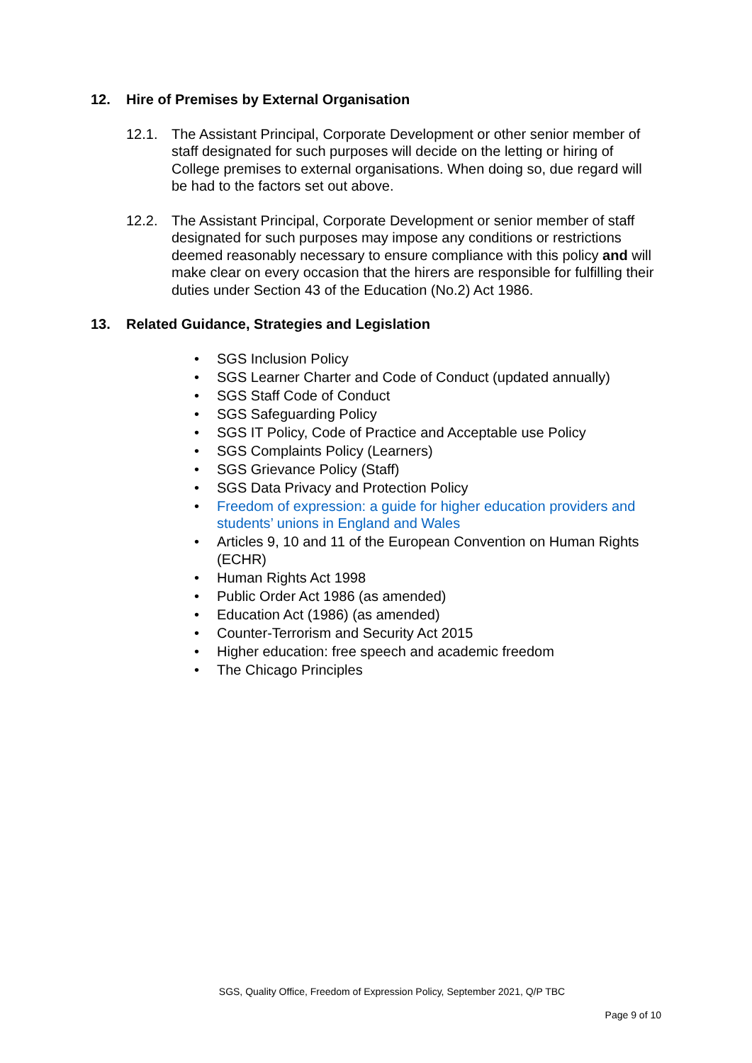12. Hire of Premises by External Organisation
12.1. The Assistant Principal, Corporate Development or other senior member of staff designated for such purposes will decide on the letting or hiring of College premises to external organisations. When doing so, due regard will be had to the factors set out above.
12.2. The Assistant Principal, Corporate Development or senior member of staff designated for such purposes may impose any conditions or restrictions deemed reasonably necessary to ensure compliance with this policy and will make clear on every occasion that the hirers are responsible for fulfilling their duties under Section 43 of the Education (No.2) Act 1986.
13. Related Guidance, Strategies and Legislation
• SGS Inclusion Policy
• SGS Learner Charter and Code of Conduct (updated annually)
• SGS Staff Code of Conduct
• SGS Safeguarding Policy
• SGS IT Policy, Code of Practice and Acceptable use Policy
• SGS Complaints Policy (Learners)
• SGS Grievance Policy (Staff)
• SGS Data Privacy and Protection Policy
• Freedom of expression: a guide for higher education providers and students’ unions in England and Wales
• Articles 9, 10 and 11 of the European Convention on Human Rights (ECHR)
• Human Rights Act 1998
• Public Order Act 1986 (as amended)
• Education Act (1986) (as amended)
• Counter-Terrorism and Security Act 2015
• Higher education: free speech and academic freedom
• The Chicago Principles
SGS, Quality Office, Freedom of Expression Policy, September 2021, Q/P TBC
Page 9 of 10